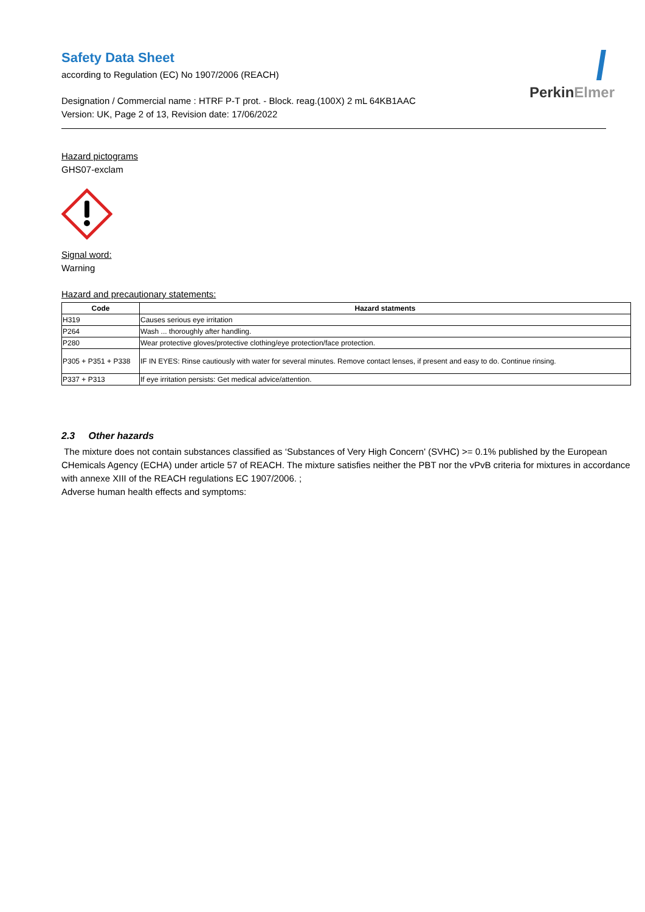PerkinElmer
Safety Data Sheet
according to Regulation (EC) No 1907/2006 (REACH)
Designation / Commercial name : HTRF P-T prot. - Block. reag.(100X) 2 mL 64KB1AAC
Version: UK, Page 2 of 13, Revision date: 17/06/2022
Hazard pictograms
GHS07-exclam
Signal word:
Warning
Hazard and precautionary statements:
| Code | Hazard statments |
| --- | --- |
| H319 | Causes serious eye irritation |
| P264 | Wash ... thoroughly after handling. |
| P280 | Wear protective gloves/protective clothing/eye protection/face protection. |
| P305 + P351 + P338 | IF IN EYES: Rinse cautiously with water for several minutes. Remove contact lenses, if present and easy to do. Continue rinsing. |
| P337 + P313 | If eye irritation persists: Get medical advice/attention. |
2.3 Other hazards
The mixture does not contain substances classified as ‘Substances of Very High Concern' (SVHC) >= 0.1% published by the European CHemicals Agency (ECHA) under article 57 of REACH. The mixture satisfies neither the PBT nor the vPvB criteria for mixtures in accordance with annexe XIII of the REACH regulations EC 1907/2006. ;
Adverse human health effects and symptoms: